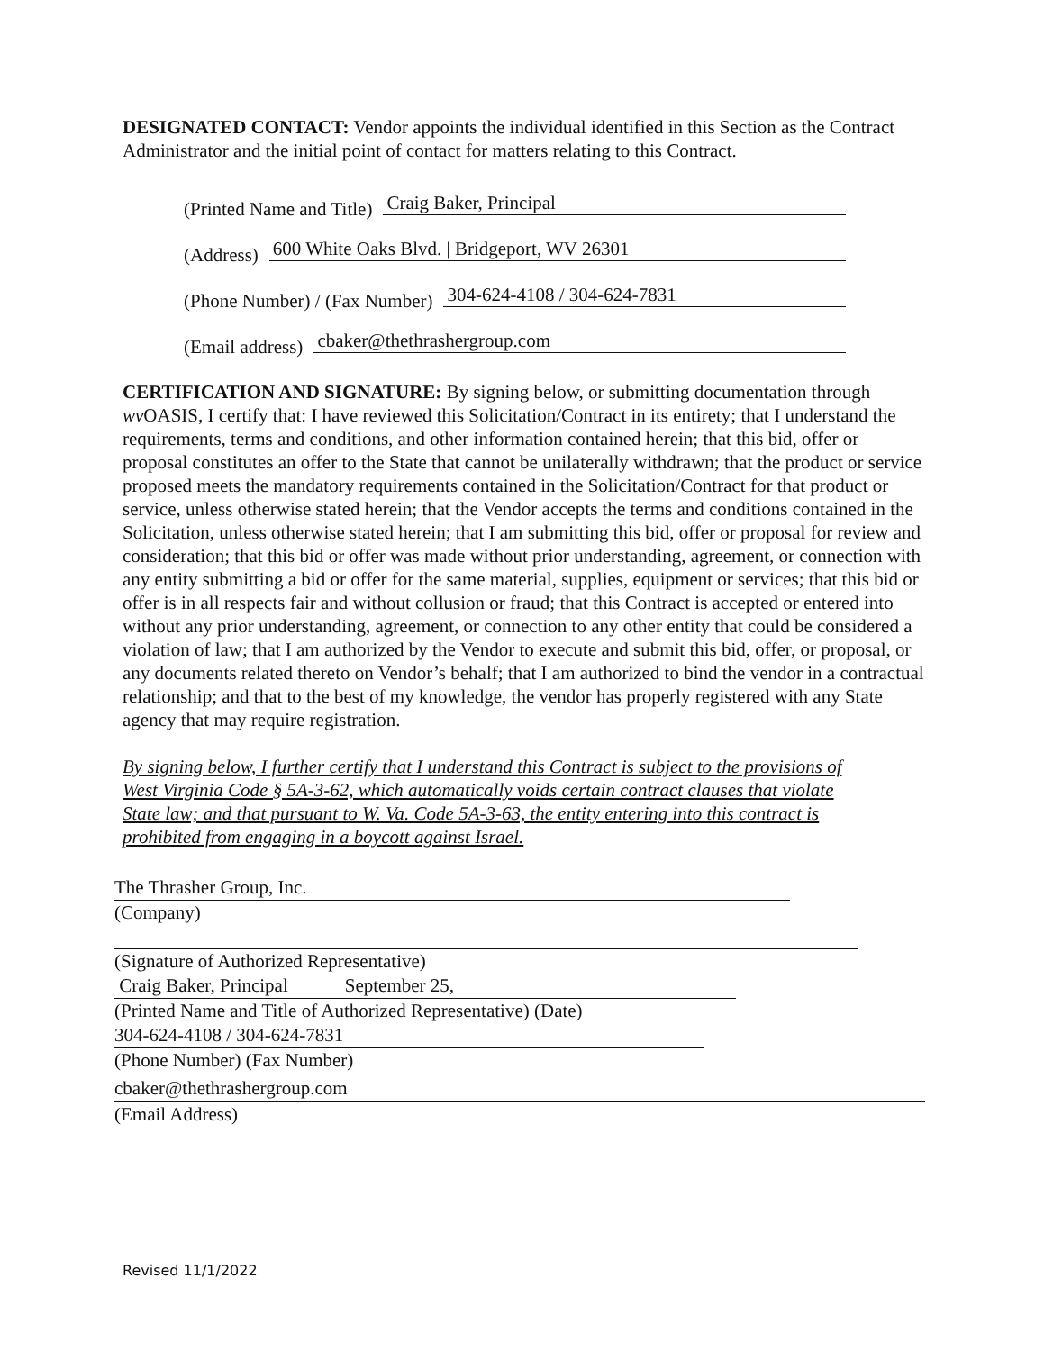DESIGNATED CONTACT: Vendor appoints the individual identified in this Section as the Contract Administrator and the initial point of contact for matters relating to this Contract.
(Printed Name and Title) Craig Baker, Principal
(Address) 600 White Oaks Blvd. | Bridgeport, WV 26301
(Phone Number) / (Fax Number) 304-624-4108 / 304-624-7831
(Email address) cbaker@thethrashergroup.com
CERTIFICATION AND SIGNATURE: By signing below, or submitting documentation through wv OASIS, I certify that: I have reviewed this Solicitation/Contract in its entirety; that I understand the requirements, terms and conditions, and other information contained herein; that this bid, offer or proposal constitutes an offer to the State that cannot be unilaterally withdrawn; that the product or service proposed meets the mandatory requirements contained in the Solicitation/Contract for that product or service, unless otherwise stated herein; that the Vendor accepts the terms and conditions contained in the Solicitation, unless otherwise stated herein; that I am submitting this bid, offer or proposal for review and consideration; that this bid or offer was made without prior understanding, agreement, or connection with any entity submitting a bid or offer for the same material, supplies, equipment or services; that this bid or offer is in all respects fair and without collusion or fraud; that this Contract is accepted or entered into without any prior understanding, agreement, or connection to any other entity that could be considered a violation of law; that I am authorized by the Vendor to execute and submit this bid, offer, or proposal, or any documents related thereto on Vendor’s behalf; that I am authorized to bind the vendor in a contractual relationship; and that to the best of my knowledge, the vendor has properly registered with any State agency that may require registration.
By signing below, I further certify that I understand this Contract is subject to the provisions of West Virginia Code § 5A-3-62, which automatically voids certain contract clauses that violate State law; and that pursuant to W. Va. Code 5A-3-63, the entity entering into this contract is prohibited from engaging in a boycott against Israel.
The Thrasher Group, Inc.
(Company)
(Signature of Authorized Representative)
Craig Baker, Principal September 25,
(Printed Name and Title of Authorized Representative) (Date)
304-624-4108 / 304-624-7831
(Phone Number) (Fax Number)
cbaker@thethrashergroup.com
(Email Address)
Revised 11/1/2022